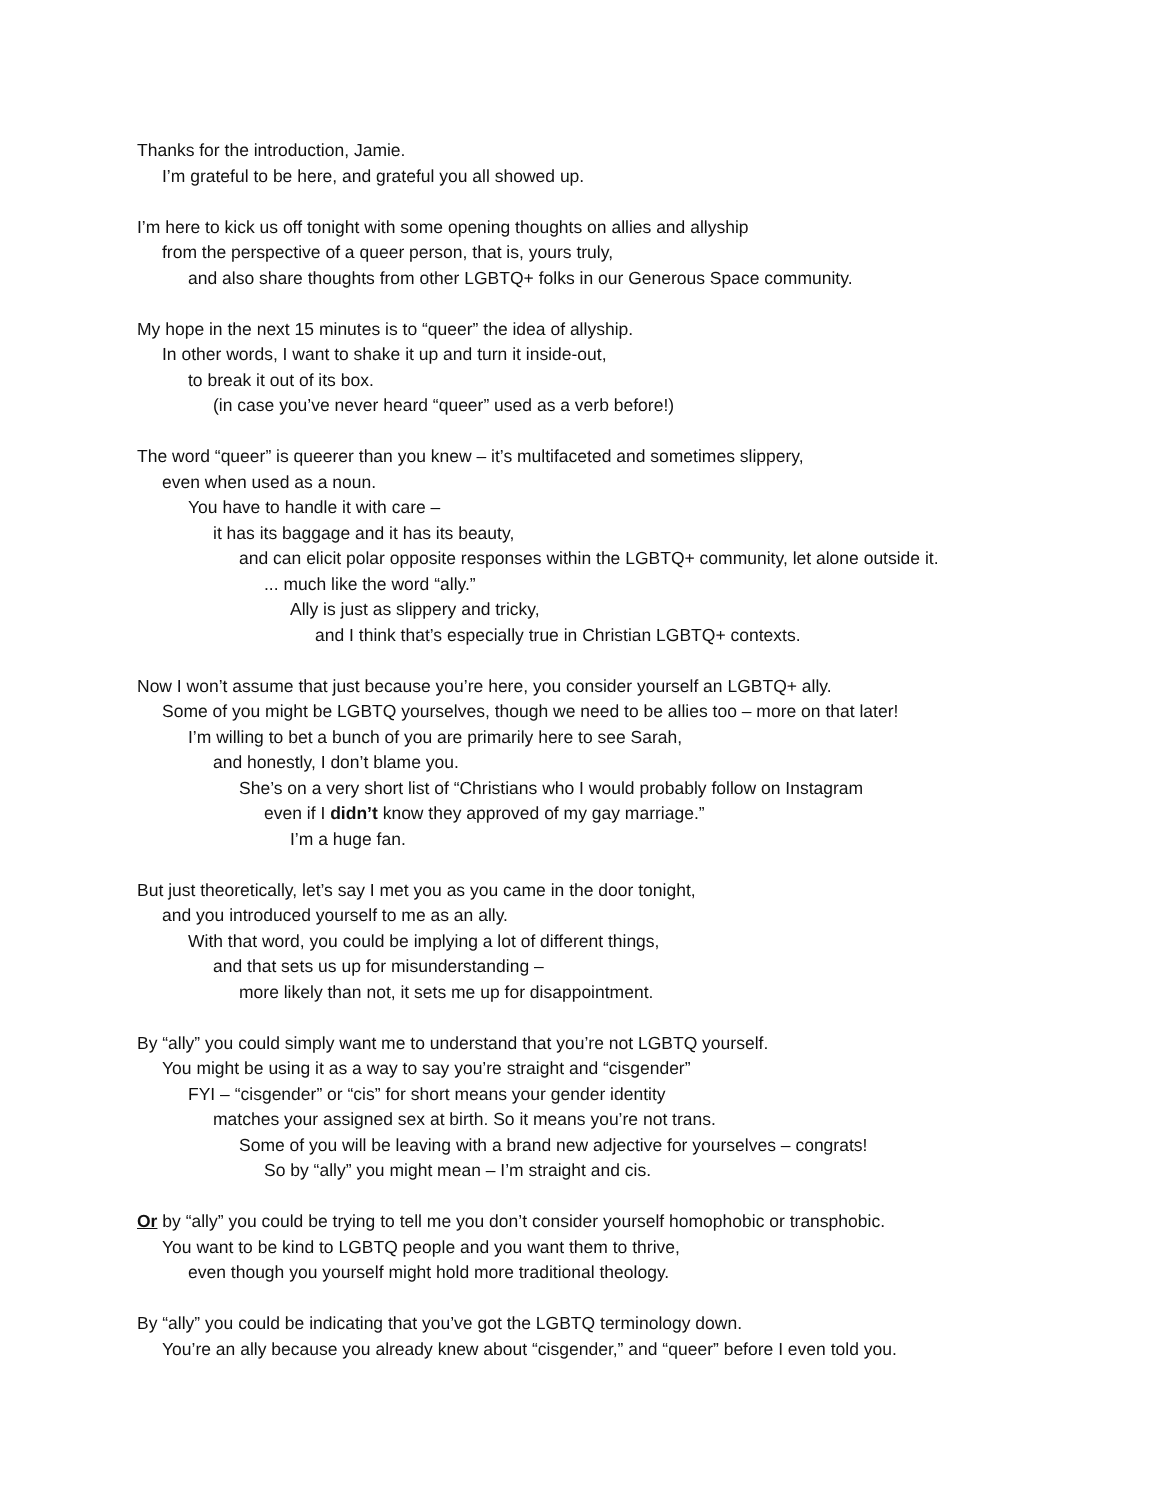Thanks for the introduction, Jamie.
I’m grateful to be here, and grateful you all showed up.
I’m here to kick us off tonight with some opening thoughts on allies and allyship
from the perspective of a queer person, that is, yours truly,
and also share thoughts from other LGBTQ+ folks in our Generous Space community.
My hope in the next 15 minutes is to “queer” the idea of allyship.
In other words, I want to shake it up and turn it inside-out,
to break it out of its box.
(in case you’ve never heard “queer” used as a verb before!)
The word “queer” is queerer than you knew – it’s multifaceted and sometimes slippery,
even when used as a noun.
You have to handle it with care –
it has its baggage and it has its beauty,
and can elicit polar opposite responses within the LGBTQ+ community, let alone outside it.
... much like the word “ally.”
Ally is just as slippery and tricky,
and I think that’s especially true in Christian LGBTQ+ contexts.
Now I won’t assume that just because you’re here, you consider yourself an LGBTQ+ ally.
Some of you might be LGBTQ yourselves, though we need to be allies too – more on that later!
I’m willing to bet a bunch of you are primarily here to see Sarah,
and honestly, I don’t blame you.
She’s on a very short list of “Christians who I would probably follow on Instagram
even if I didn’t know they approved of my gay marriage.”
I’m a huge fan.
But just theoretically, let’s say I met you as you came in the door tonight,
and you introduced yourself to me as an ally.
With that word, you could be implying a lot of different things,
and that sets us up for misunderstanding –
more likely than not, it sets me up for disappointment.
By “ally” you could simply want me to understand that you’re not LGBTQ yourself.
You might be using it as a way to say you’re straight and “cisgender”
FYI – “cisgender” or “cis” for short means your gender identity
matches your assigned sex at birth. So it means you’re not trans.
Some of you will be leaving with a brand new adjective for yourselves – congrats!
So by “ally” you might mean – I’m straight and cis.
Or by “ally” you could be trying to tell me you don’t consider yourself homophobic or transphobic.
You want to be kind to LGBTQ people and you want them to thrive,
even though you yourself might hold more traditional theology.
By “ally” you could be indicating that you’ve got the LGBTQ terminology down.
You’re an ally because you already knew about “cisgender,” and “queer” before I even told you.